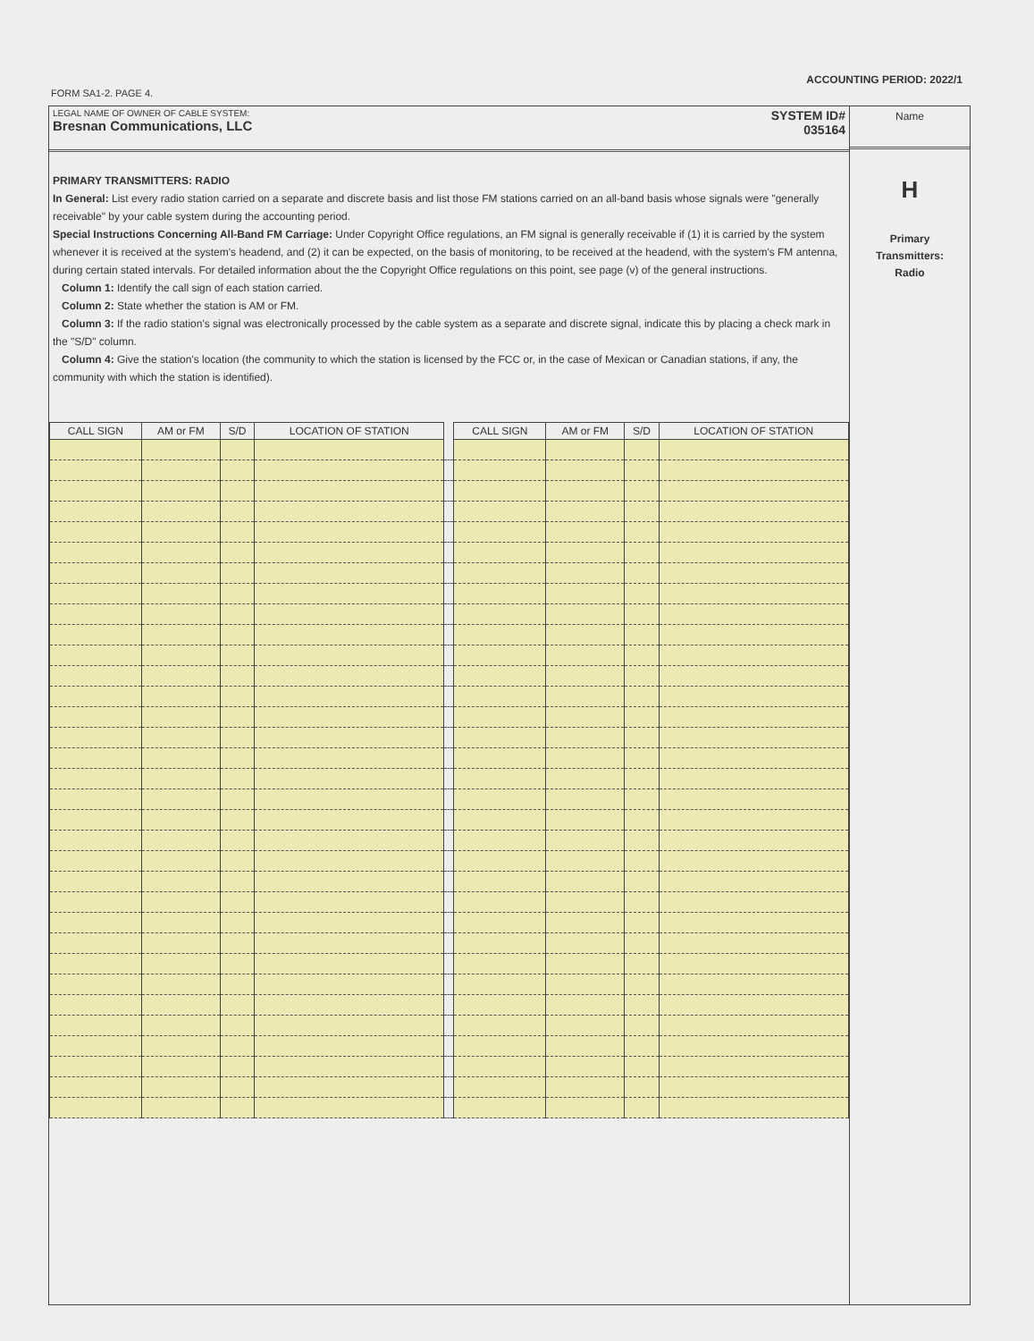ACCOUNTING PERIOD: 2022/1
FORM SA1-2. PAGE 4.
LEGAL NAME OF OWNER OF CABLE SYSTEM:
Bresnan Communications, LLC
SYSTEM ID#
035164
PRIMARY TRANSMITTERS: RADIO
In General: List every radio station carried on a separate and discrete basis and list those FM stations carried on an all-band basis whose signals were "generally receivable" by your cable system during the accounting period.
Special Instructions Concerning All-Band FM Carriage: Under Copyright Office regulations, an FM signal is generally receivable if (1) it is carried by the system whenever it is received at the system's headend, and (2) it can be expected, on the basis of monitoring, to be received at the headend, with the system's FM antenna, during certain stated intervals. For detailed information about the the Copyright Office regulations on this point, see page (v) of the general instructions.
Column 1: Identify the call sign of each station carried.
Column 2: State whether the station is AM or FM.
Column 3: If the radio station's signal was electronically processed by the cable system as a separate and discrete signal, indicate this by placing a check mark in the "S/D" column.
Column 4: Give the station's location (the community to which the station is licensed by the FCC or, in the case of Mexican or Canadian stations, if any, the community with which the station is identified).
| CALL SIGN | AM or FM | S/D | LOCATION OF STATION | | CALL SIGN | AM or FM | S/D | LOCATION OF STATION |
| --- | --- | --- | --- | --- | --- | --- | --- | --- |
Name
H
Primary
Transmitters:
Radio